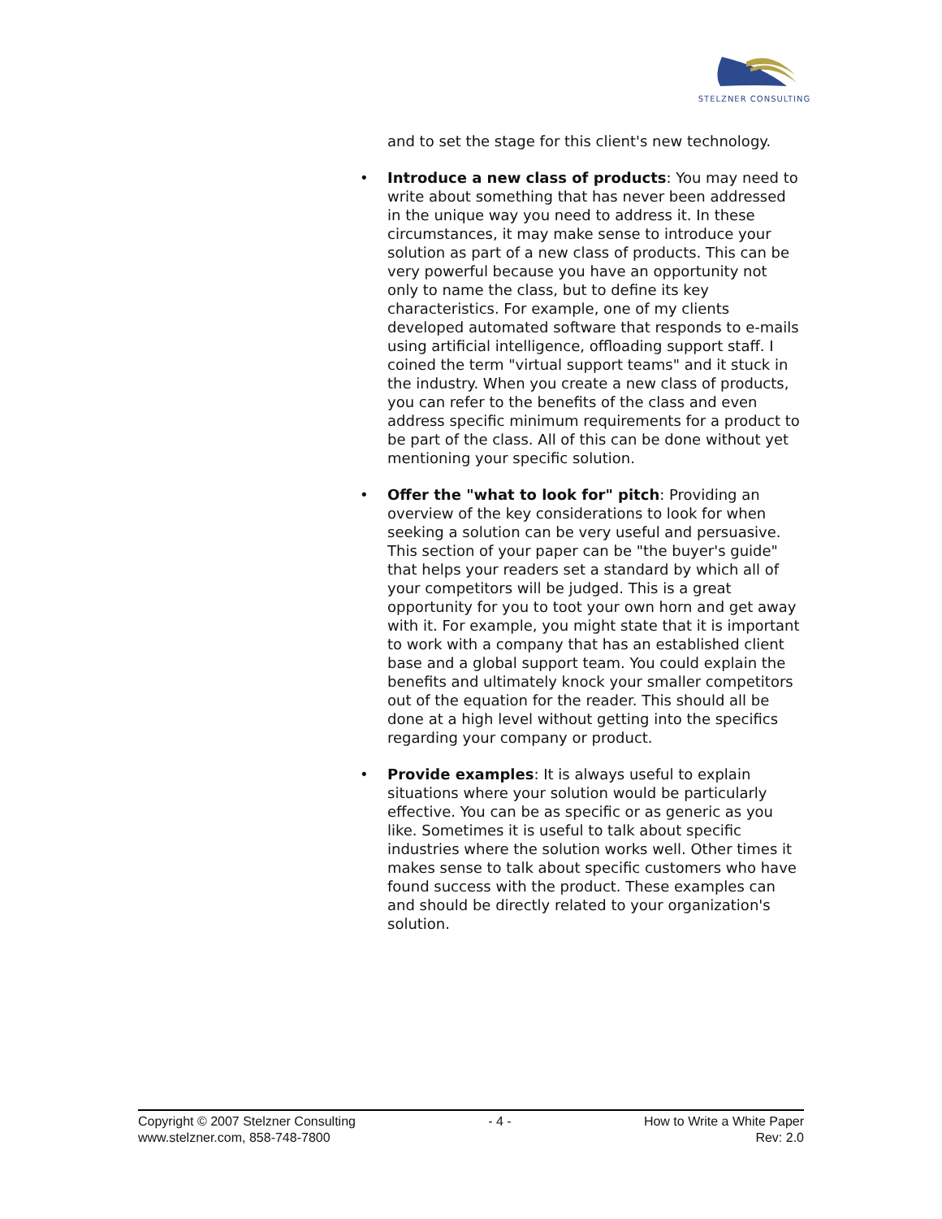STELZNER CONSULTING
and to set the stage for this client's new technology.
• Introduce a new class of products: You may need to write about something that has never been addressed in the unique way you need to address it. In these circumstances, it may make sense to introduce your solution as part of a new class of products. This can be very powerful because you have an opportunity not only to name the class, but to define its key characteristics. For example, one of my clients developed automated software that responds to e-mails using artificial intelligence, offloading support staff. I coined the term "virtual support teams" and it stuck in the industry. When you create a new class of products, you can refer to the benefits of the class and even address specific minimum requirements for a product to be part of the class. All of this can be done without yet mentioning your specific solution.
• Offer the "what to look for" pitch: Providing an overview of the key considerations to look for when seeking a solution can be very useful and persuasive. This section of your paper can be "the buyer's guide" that helps your readers set a standard by which all of your competitors will be judged. This is a great opportunity for you to toot your own horn and get away with it. For example, you might state that it is important to work with a company that has an established client base and a global support team. You could explain the benefits and ultimately knock your smaller competitors out of the equation for the reader. This should all be done at a high level without getting into the specifics regarding your company or product.
• Provide examples: It is always useful to explain situations where your solution would be particularly effective. You can be as specific or as generic as you like. Sometimes it is useful to talk about specific industries where the solution works well. Other times it makes sense to talk about specific customers who have found success with the product. These examples can and should be directly related to your organization's solution.
Copyright © 2007 Stelzner Consulting
www.stelzner.com, 858-748-7800
- 4 - How to Write a White Paper
Rev: 2.0